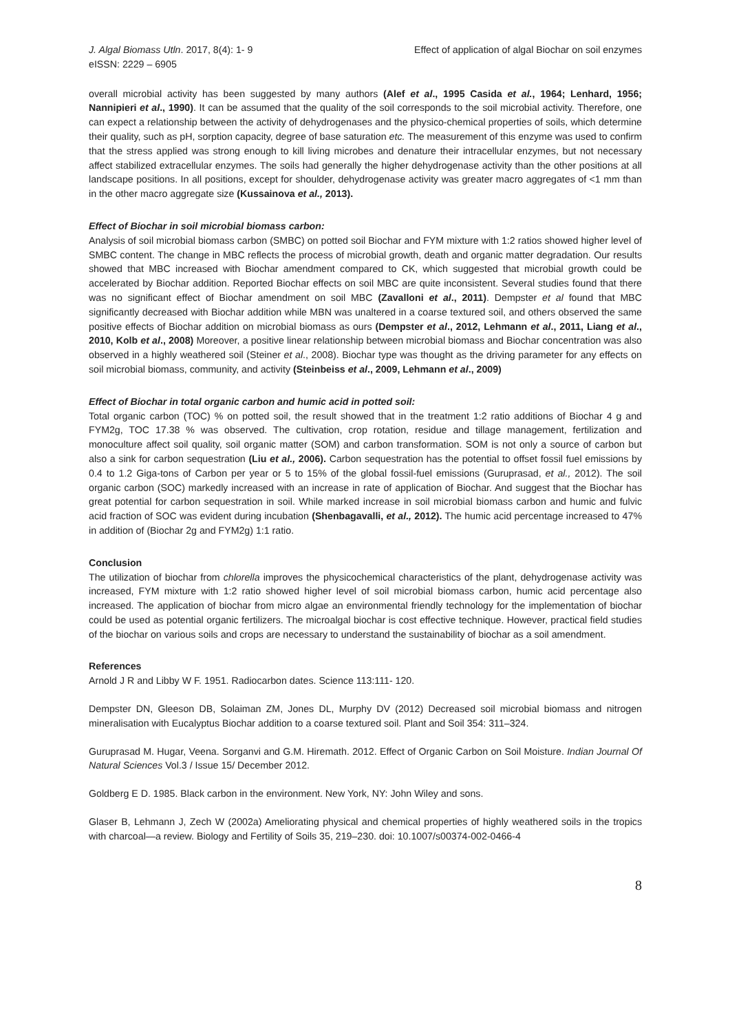J. Algal Biomass Utln. 2017, 8(4): 1- 9
eISSN: 2229 – 6905
Effect of application of algal Biochar on soil enzymes
overall microbial activity has been suggested by many authors (Alef et al., 1995 Casida et al., 1964; Lenhard, 1956; Nannipieri et al., 1990). It can be assumed that the quality of the soil corresponds to the soil microbial activity. Therefore, one can expect a relationship between the activity of dehydrogenases and the physico-chemical properties of soils, which determine their quality, such as pH, sorption capacity, degree of base saturation etc. The measurement of this enzyme was used to confirm that the stress applied was strong enough to kill living microbes and denature their intracellular enzymes, but not necessary affect stabilized extracellular enzymes. The soils had generally the higher dehydrogenase activity than the other positions at all landscape positions. In all positions, except for shoulder, dehydrogenase activity was greater macro aggregates of <1 mm than in the other macro aggregate size (Kussainova et al., 2013).
Effect of Biochar in soil microbial biomass carbon:
Analysis of soil microbial biomass carbon (SMBC) on potted soil Biochar and FYM mixture with 1:2 ratios showed higher level of SMBC content. The change in MBC reflects the process of microbial growth, death and organic matter degradation. Our results showed that MBC increased with Biochar amendment compared to CK, which suggested that microbial growth could be accelerated by Biochar addition. Reported Biochar effects on soil MBC are quite inconsistent. Several studies found that there was no significant effect of Biochar amendment on soil MBC (Zavalloni et al., 2011). Dempster et al found that MBC significantly decreased with Biochar addition while MBN was unaltered in a coarse textured soil, and others observed the same positive effects of Biochar addition on microbial biomass as ours (Dempster et al., 2012, Lehmann et al., 2011, Liang et al., 2010, Kolb et al., 2008) Moreover, a positive linear relationship between microbial biomass and Biochar concentration was also observed in a highly weathered soil (Steiner et al., 2008). Biochar type was thought as the driving parameter for any effects on soil microbial biomass, community, and activity (Steinbeiss et al., 2009, Lehmann et al., 2009)
Effect of Biochar in total organic carbon and humic acid in potted soil:
Total organic carbon (TOC) % on potted soil, the result showed that in the treatment 1:2 ratio additions of Biochar 4 g and FYM2g, TOC 17.38 % was observed. The cultivation, crop rotation, residue and tillage management, fertilization and monoculture affect soil quality, soil organic matter (SOM) and carbon transformation. SOM is not only a source of carbon but also a sink for carbon sequestration (Liu et al., 2006). Carbon sequestration has the potential to offset fossil fuel emissions by 0.4 to 1.2 Giga-tons of Carbon per year or 5 to 15% of the global fossil-fuel emissions (Guruprasad, et al., 2012). The soil organic carbon (SOC) markedly increased with an increase in rate of application of Biochar. And suggest that the Biochar has great potential for carbon sequestration in soil. While marked increase in soil microbial biomass carbon and humic and fulvic acid fraction of SOC was evident during incubation (Shenbagavalli, et al., 2012). The humic acid percentage increased to 47% in addition of (Biochar 2g and FYM2g) 1:1 ratio.
Conclusion
The utilization of biochar from chlorella improves the physicochemical characteristics of the plant, dehydrogenase activity was increased, FYM mixture with 1:2 ratio showed higher level of soil microbial biomass carbon, humic acid percentage also increased. The application of biochar from micro algae an environmental friendly technology for the implementation of biochar could be used as potential organic fertilizers. The microalgal biochar is cost effective technique. However, practical field studies of the biochar on various soils and crops are necessary to understand the sustainability of biochar as a soil amendment.
References
Arnold J R and Libby W F. 1951. Radiocarbon dates. Science 113:111- 120.
Dempster DN, Gleeson DB, Solaiman ZM, Jones DL, Murphy DV (2012) Decreased soil microbial biomass and nitrogen mineralisation with Eucalyptus Biochar addition to a coarse textured soil. Plant and Soil 354: 311–324.
Guruprasad M. Hugar, Veena. Sorganvi and G.M. Hiremath. 2012. Effect of Organic Carbon on Soil Moisture. Indian Journal Of Natural Sciences Vol.3 / Issue 15/ December 2012.
Goldberg E D. 1985. Black carbon in the environment. New York, NY: John Wiley and sons.
Glaser B, Lehmann J, Zech W (2002a) Ameliorating physical and chemical properties of highly weathered soils in the tropics with charcoal—a review. Biology and Fertility of Soils 35, 219–230. doi: 10.1007/s00374-002-0466-4
8